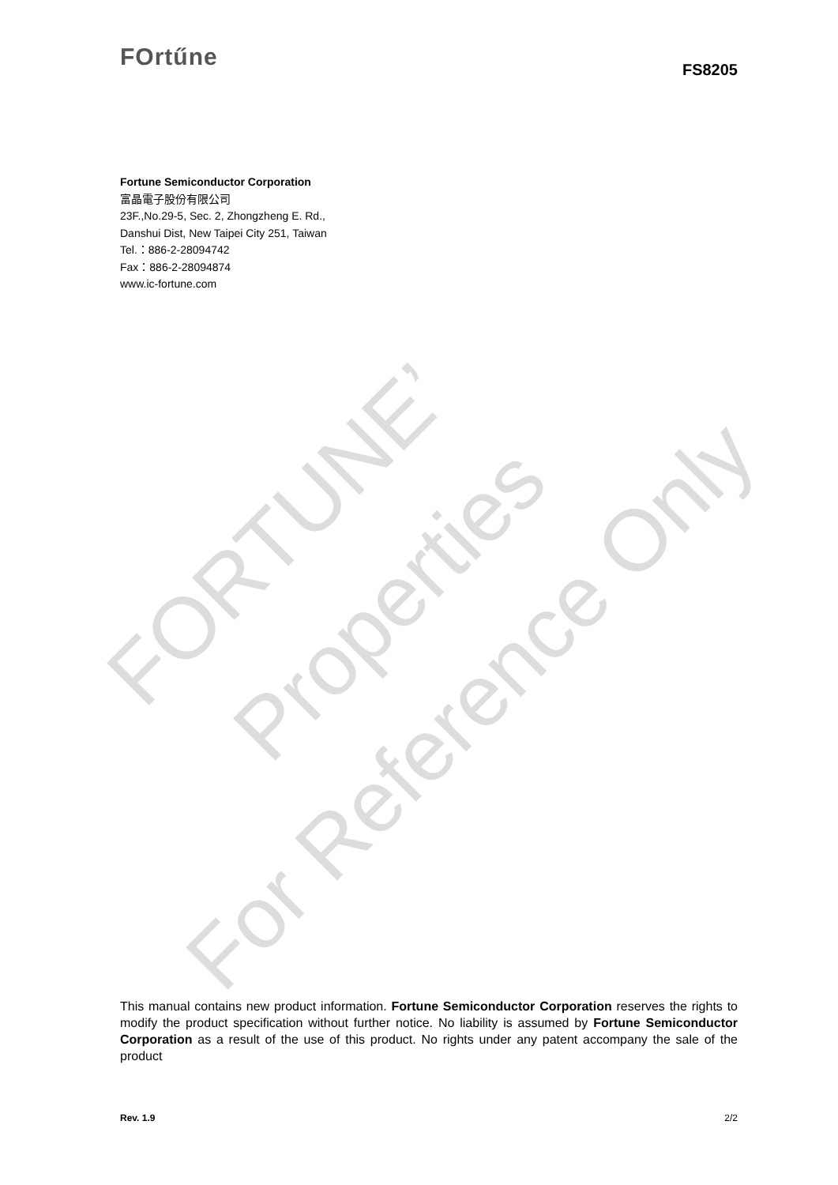FOrtűne
FS8205
Fortune Semiconductor Corporation
富晶電子股份有限公司
23F.,No.29-5, Sec. 2, Zhongzheng E. Rd.,
Danshui Dist, New Taipei City 251, Taiwan
Tel.：886-2-28094742
Fax：886-2-28094874
www.ic-fortune.com
FORTUNE’
Properties
For Reference Only
This manual contains new product information. Fortune Semiconductor Corporation reserves the rights to modify the product specification without further notice. No liability is assumed by Fortune Semiconductor Corporation as a result of the use of this product. No rights under any patent accompany the sale of the product
Rev. 1.9 2/2